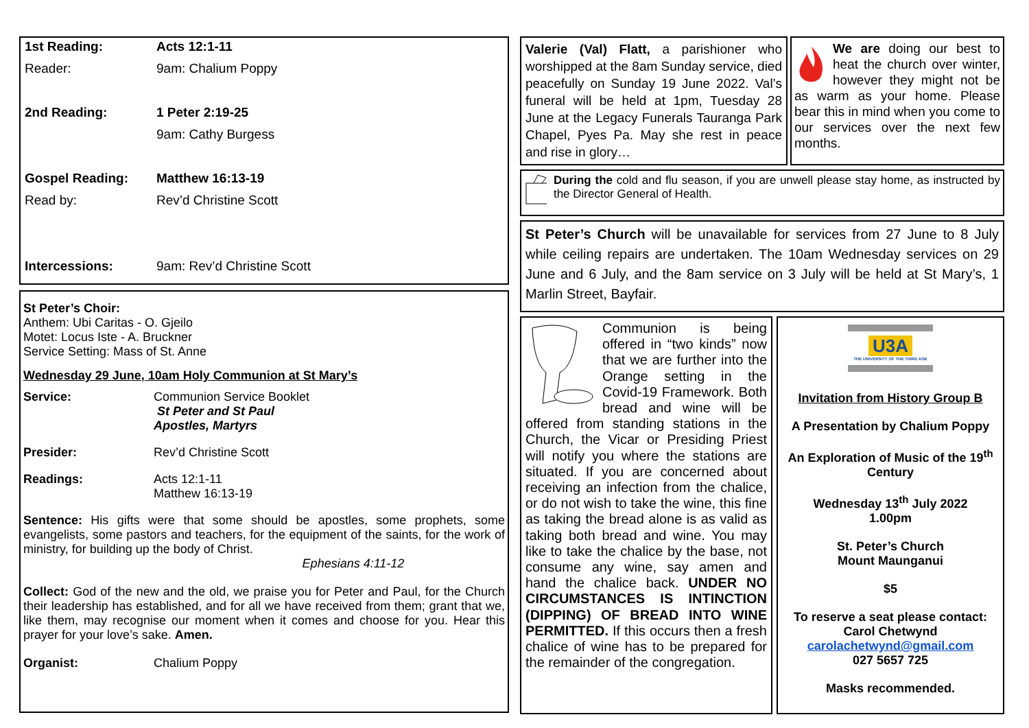| 1st Reading: | Acts 12:1-11 |
| Reader: | 9am: Chalium Poppy |
| 2nd Reading: | 1 Peter 2:19-25 |
| | 9am: Cathy Burgess |
| Gospel Reading: | Matthew 16:13-19 |
| Read by: | Rev’d Christine Scott |
| Intercessions: | 9am: Rev’d Christine Scott |
St Peter’s Choir:
Anthem: Ubi Caritas - O. Gjeilo
Motet: Locus Iste - A. Bruckner
Service Setting: Mass of St. Anne
Wednesday 29 June, 10am Holy Communion at St Mary’s
| Service: | Communion Service Booklet St Peter and St Paul Apostles, Martyrs |
| Presider: | Rev’d Christine Scott |
| Readings: | Acts 12:1-11 Matthew 16:13-19 |
Sentence: His gifts were that some should be apostles, some prophets, some evangelists, some pastors and teachers, for the equipment of the saints, for the work of ministry, for building up the body of Christ.
Ephesians 4:11-12
Collect: God of the new and the old, we praise you for Peter and Paul, for the Church their leadership has established, and for all we have received from them; grant that we, like them, may recognise our moment when it comes and choose for you. Hear this prayer for your love’s sake. Amen.
| Organist: | Chalium Poppy |
Valerie (Val) Flatt, a parishioner who worshipped at the 8am Sunday service, died peacefully on Sunday 19 June 2022. Val’s funeral will be held at 1pm, Tuesday 28 June at the Legacy Funerals Tauranga Park Chapel, Pyes Pa. May she rest in peace and rise in glory…
We are doing our best to heat the church over winter, however they might not be as warm as your home. Please bear this in mind when you come to our services over the next few months.
During the cold and flu season, if you are unwell please stay home, as instructed by the Director General of Health.
St Peter’s Church will be unavailable for services from 27 June to 8 July while ceiling repairs are undertaken. The 10am Wednesday services on 29 June and 6 July, and the 8am service on 3 July will be held at St Mary’s, 1 Marlin Street, Bayfair.
Communion is being offered in “two kinds” now that we are further into the Orange setting in the Covid-19 Framework. Both bread and wine will be offered from standing stations in the Church, the Vicar or Presiding Priest will notify you where the stations are situated. If you are concerned about receiving an infection from the chalice, or do not wish to take the wine, this fine as taking the bread alone is as valid as taking both bread and wine. You may like to take the chalice by the base, not consume any wine, say amen and hand the chalice back. UNDER NO CIRCUMSTANCES IS INTINCTION (DIPPING) OF BREAD INTO WINE PERMITTED. If this occurs then a fresh chalice of wine has to be prepared for the remainder of the congregation.
U3A
THE UNIVERSITY OF THE THIRD AGE
Invitation from History Group B
A Presentation by Chalium Poppy
An Exploration of Music of the 19<sup>th</sup> Century
Wednesday 13<sup>th</sup> July 2022
1.00pm
St. Peter’s Church
Mount Maunganui
$5
To reserve a seat please contact:
Carol Chetwynd
carolachetwynd@gmail.com
027 5657 725
Masks recommended.